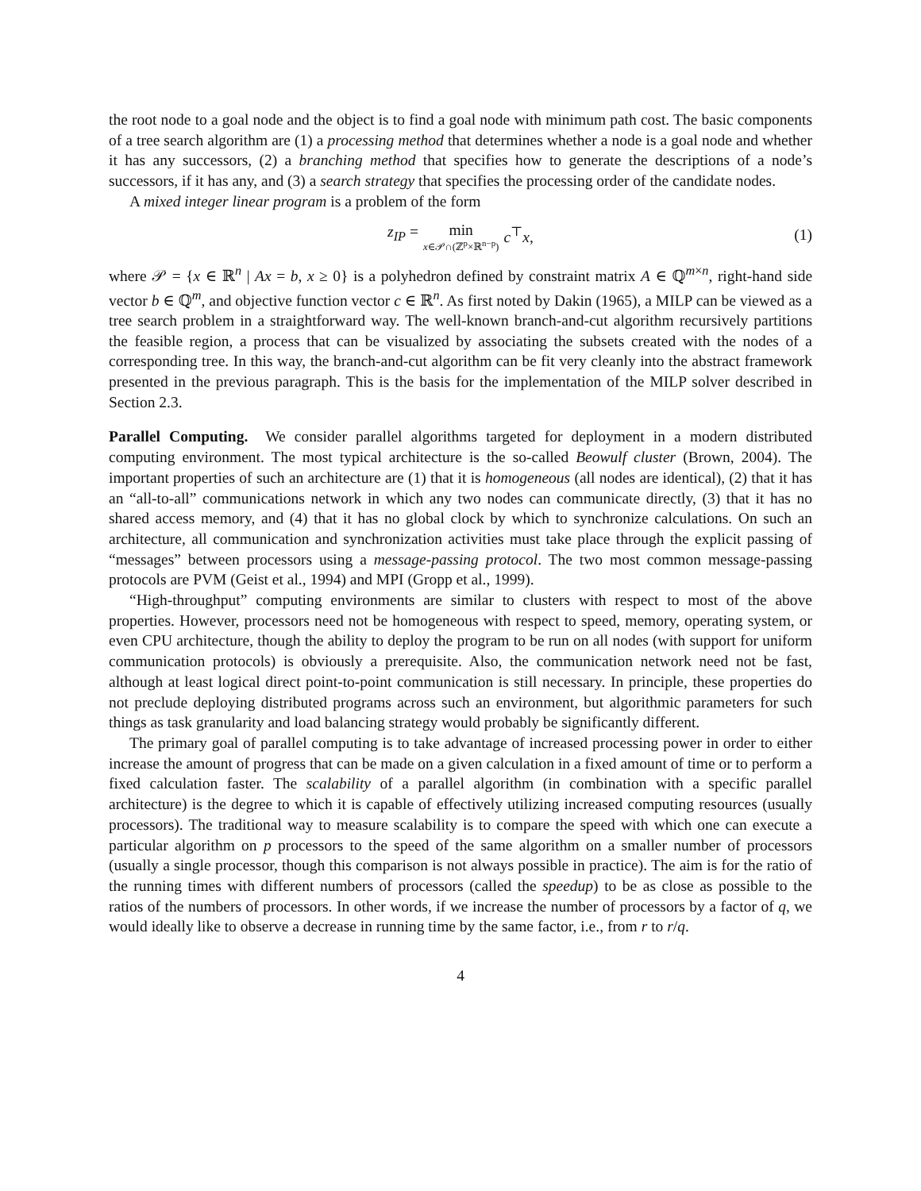the root node to a goal node and the object is to find a goal node with minimum path cost. The basic components of a tree search algorithm are (1) a processing method that determines whether a node is a goal node and whether it has any successors, (2) a branching method that specifies how to generate the descriptions of a node’s successors, if it has any, and (3) a search strategy that specifies the processing order of the candidate nodes.
A mixed integer linear program is a problem of the form
z<sub>IP</sub> = min x∈𝒫∩(ℤ<sup>p</sup>×ℝ<sup>n−p</sup>) c<sup>⊤</sup>x, (1)
where 𝒫 = {x ∈ ℝ<sup>n</sup> | Ax = b, x ≥ 0} is a polyhedron defined by constraint matrix A ∈ ℚ<sup>m×n</sup>, right-hand side vector b ∈ ℚ<sup>m</sup>, and objective function vector c ∈ ℝ<sup>n</sup>. As first noted by Dakin (1965), a MILP can be viewed as a tree search problem in a straightforward way. The well-known branch-and-cut algorithm recursively partitions the feasible region, a process that can be visualized by associating the subsets created with the nodes of a corresponding tree. In this way, the branch-and-cut algorithm can be fit very cleanly into the abstract framework presented in the previous paragraph. This is the basis for the implementation of the MILP solver described in Section 2.3.
Parallel Computing. We consider parallel algorithms targeted for deployment in a modern distributed computing environment. The most typical architecture is the so-called Beowulf cluster (Brown, 2004). The important properties of such an architecture are (1) that it is homogeneous (all nodes are identical), (2) that it has an “all-to-all” communications network in which any two nodes can communicate directly, (3) that it has no shared access memory, and (4) that it has no global clock by which to synchronize calculations. On such an architecture, all communication and synchronization activities must take place through the explicit passing of “messages” between processors using a message-passing protocol. The two most common message-passing protocols are PVM (Geist et al., 1994) and MPI (Gropp et al., 1999).
“High-throughput” computing environments are similar to clusters with respect to most of the above properties. However, processors need not be homogeneous with respect to speed, memory, operating system, or even CPU architecture, though the ability to deploy the program to be run on all nodes (with support for uniform communication protocols) is obviously a prerequisite. Also, the communication network need not be fast, although at least logical direct point-to-point communication is still necessary. In principle, these properties do not preclude deploying distributed programs across such an environment, but algorithmic parameters for such things as task granularity and load balancing strategy would probably be significantly different.
The primary goal of parallel computing is to take advantage of increased processing power in order to either increase the amount of progress that can be made on a given calculation in a fixed amount of time or to perform a fixed calculation faster. The scalability of a parallel algorithm (in combination with a specific parallel architecture) is the degree to which it is capable of effectively utilizing increased computing resources (usually processors). The traditional way to measure scalability is to compare the speed with which one can execute a particular algorithm on p processors to the speed of the same algorithm on a smaller number of processors (usually a single processor, though this comparison is not always possible in practice). The aim is for the ratio of the running times with different numbers of processors (called the speedup) to be as close as possible to the ratios of the numbers of processors. In other words, if we increase the number of processors by a factor of q, we would ideally like to observe a decrease in running time by the same factor, i.e., from r to r/q.
4